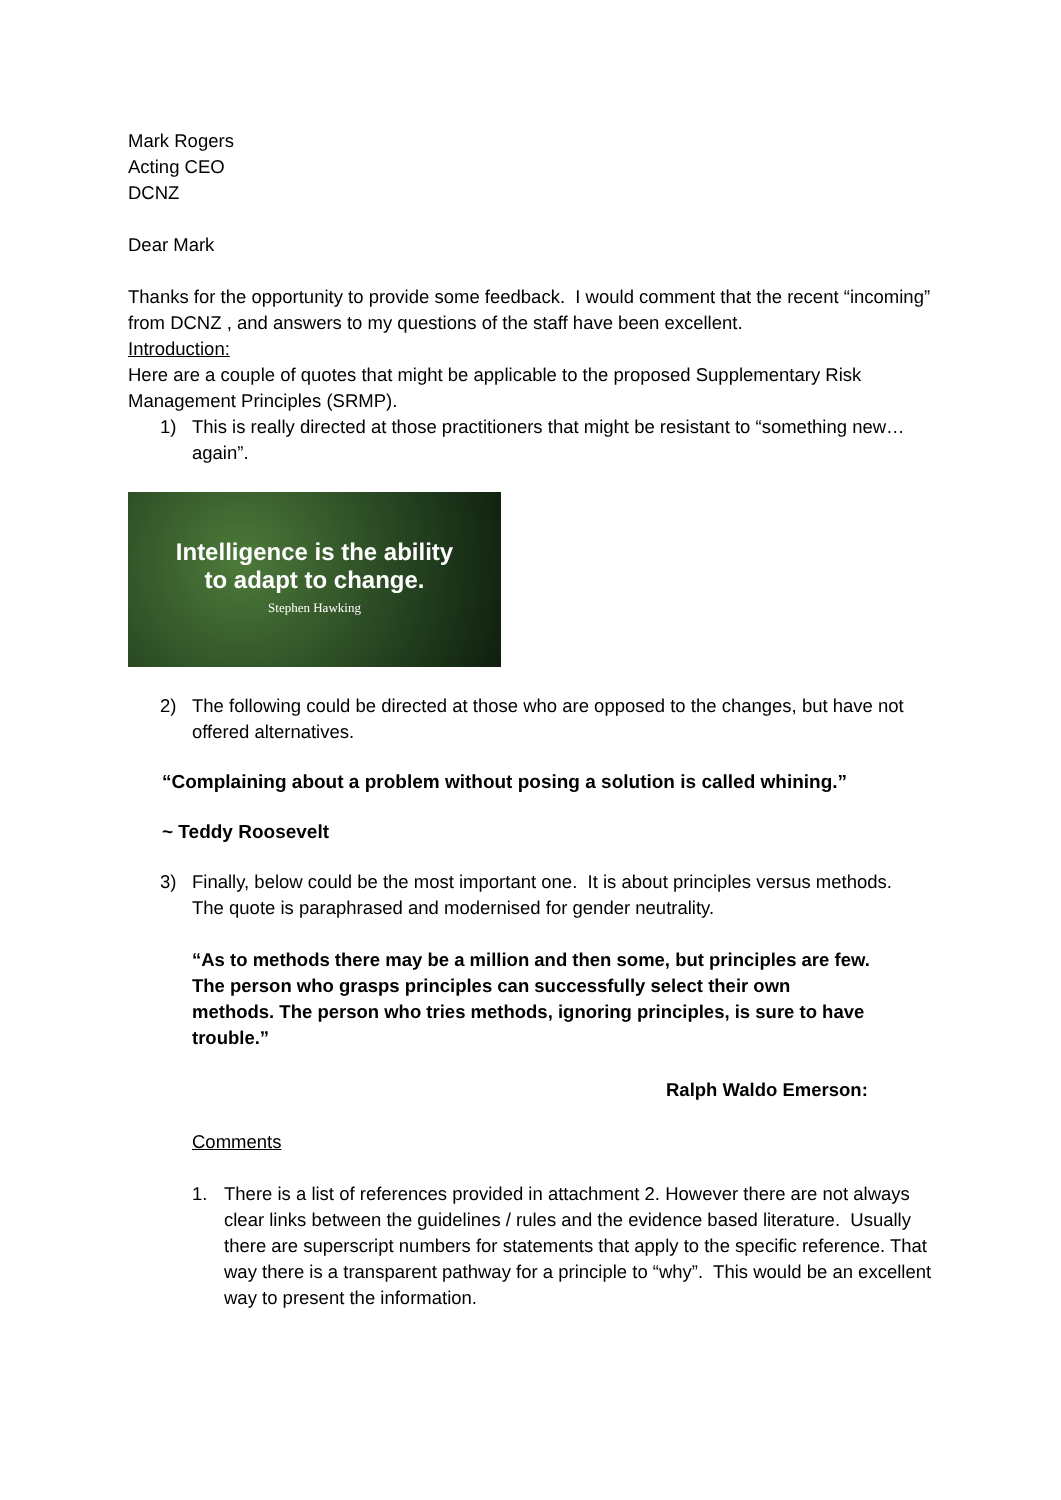Mark Rogers
Acting CEO
DCNZ
Dear Mark
Thanks for the opportunity to provide some feedback. I would comment that the recent “incoming” from DCNZ , and answers to my questions of the staff have been excellent.
Introduction:
Here are a couple of quotes that might be applicable to the proposed Supplementary Risk Management Principles (SRMP).
1) This is really directed at those practitioners that might be resistant to “something new…again”.
Intelligence is the ability
to adapt to change.
Stephen Hawking
2) The following could be directed at those who are opposed to the changes, but have not offered alternatives.
“Complaining about a problem without posing a solution is called whining.”
~ Teddy Roosevelt
3) Finally, below could be the most important one. It is about principles versus methods.
The quote is paraphrased and modernised for gender neutrality.
“As to methods there may be a million and then some, but principles are few. The person who grasps principles can successfully select their own methods. The person who tries methods, ignoring principles, is sure to have trouble.”
Ralph Waldo Emerson:
Comments
1. There is a list of references provided in attachment 2. However there are not always clear links between the guidelines / rules and the evidence based literature. Usually there are superscript numbers for statements that apply to the specific reference. That way there is a transparent pathway for a principle to “why”. This would be an excellent way to present the information.